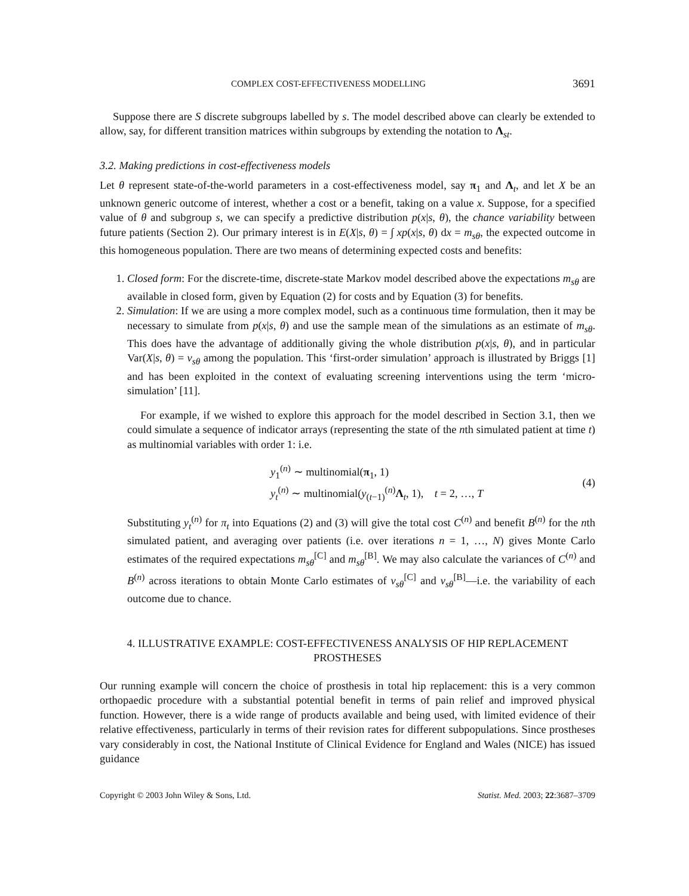COMPLEX COST-EFFECTIVENESS MODELLING 3691
Suppose there are S discrete subgroups labelled by s. The model described above can clearly be extended to allow, say, for different transition matrices within subgroups by extending the notation to Λ<sub>st</sub>.
3.2. Making predictions in cost-effectiveness models
Let θ represent state-of-the-world parameters in a cost-effectiveness model, say π<sub>1</sub> and Λ<sub>t</sub>, and let X be an unknown generic outcome of interest, whether a cost or a benefit, taking on a value x. Suppose, for a specified value of θ and subgroup s, we can specify a predictive distribution p(x|s, θ), the chance variability between future patients (Section 2). Our primary interest is in E(X|s, θ) = ∫ xp(x|s, θ) dx = m<sub>sθ</sub>, the expected outcome in this homogeneous population. There are two means of determining expected costs and benefits:
1. Closed form: For the discrete-time, discrete-state Markov model described above the expectations m<sub>sθ</sub> are available in closed form, given by Equation (2) for costs and by Equation (3) for benefits.
2. Simulation: If we are using a more complex model, such as a continuous time formulation, then it may be necessary to simulate from p(x|s, θ) and use the sample mean of the simulations as an estimate of m<sub>sθ</sub>. This does have the advantage of additionally giving the whole distribution p(x|s, θ), and in particular Var(X|s, θ) = v<sub>sθ</sub> among the population. This ‘first-order simulation’ approach is illustrated by Briggs [1] and has been exploited in the context of evaluating screening interventions using the term ‘micro-simulation’ [11].
For example, if we wished to explore this approach for the model described in Section 3.1, then we could simulate a sequence of indicator arrays (representing the state of the nth simulated patient at time t) as multinomial variables with order 1: i.e.
y<sub>1</sub><sup>(n)</sup> ∼ multinomial(π<sub>1</sub>, 1)
y<sub>t</sub><sup>(n)</sup> ∼ multinomial(y<sub>(t−1)</sub><sup>(n)</sup>Λ<sub>t</sub>, 1), t = 2, …, T
(4)
Substituting y<sub>t</sub><sup>(n)</sup> for π<sub>t</sub> into Equations (2) and (3) will give the total cost C<sup>(n)</sup> and benefit B<sup>(n)</sup> for the nth simulated patient, and averaging over patients (i.e. over iterations n = 1, …, N) gives Monte Carlo estimates of the required expectations m<sub>sθ</sub><sup>[C]</sup> and m<sub>sθ</sub><sup>[B]</sup>. We may also calculate the variances of C<sup>(n)</sup> and B<sup>(n)</sup> across iterations to obtain Monte Carlo estimates of v<sub>sθ</sub><sup>[C]</sup> and v<sub>sθ</sub><sup>[B]</sup>—i.e. the variability of each outcome due to chance.
4. ILLUSTRATIVE EXAMPLE: COST-EFFECTIVENESS ANALYSIS OF HIP REPLACEMENT PROSTHESES
Our running example will concern the choice of prosthesis in total hip replacement: this is a very common orthopaedic procedure with a substantial potential benefit in terms of pain relief and improved physical function. However, there is a wide range of products available and being used, with limited evidence of their relative effectiveness, particularly in terms of their revision rates for different subpopulations. Since prostheses vary considerably in cost, the National Institute of Clinical Evidence for England and Wales (NICE) has issued guidance
Copyright © 2003 John Wiley & Sons, Ltd. Statist. Med. 2003; 22:3687–3709